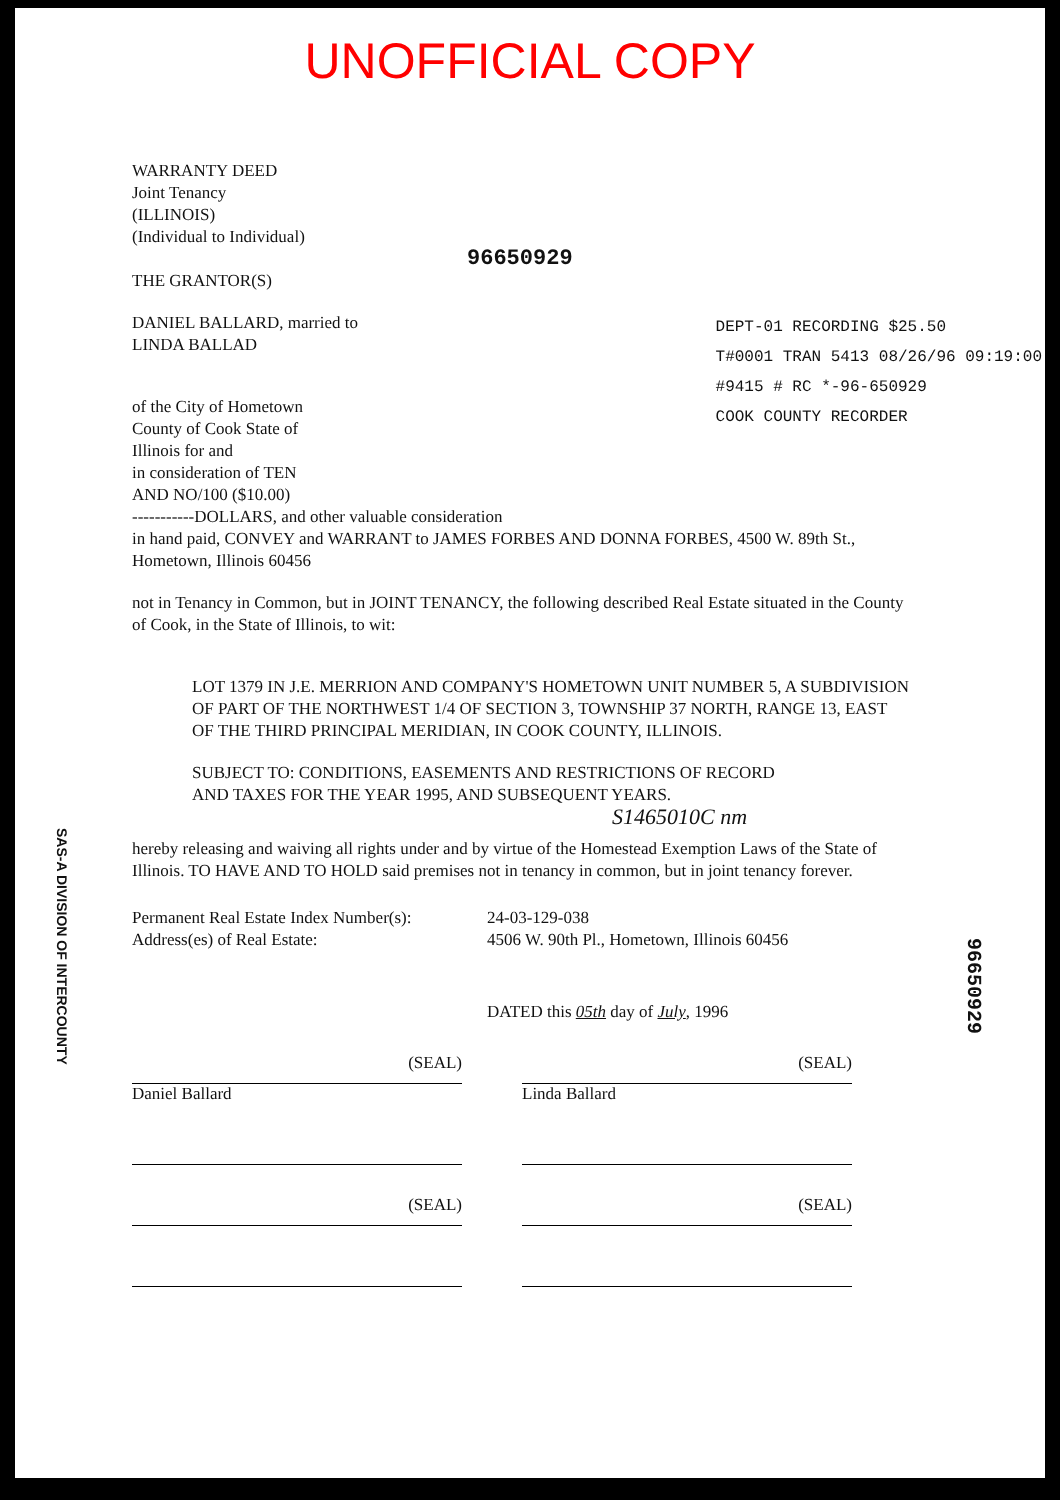UNOFFICIAL COPY
WARRANTY DEED
Joint Tenancy
(ILLINOIS)
(Individual to Individual)
96650929
THE GRANTOR(S)
DANIEL BALLARD, married to
LINDA BALLAD
of the City of Hometown
County of Cook State of
Illinois for and
in consideration of TEN
AND NO/100 ($10.00)
DEPT-01 RECORDING $25.50
T#0001 TRAN 5413 08/26/96 09:19:00
#9415 # RC *-96-650929
COOK COUNTY RECORDER
-----------DOLLARS, and other valuable consideration
in hand paid, CONVEY and WARRANT to JAMES FORBES AND DONNA FORBES, 4500 W. 89th St., Hometown, Illinois 60456
not in Tenancy in Common, but in JOINT TENANCY, the following described Real Estate situated in the County of Cook, in the State of Illinois, to wit:
LOT 1379 IN J.E. MERRION AND COMPANY'S HOMETOWN UNIT NUMBER 5, A SUBDIVISION OF PART OF THE NORTHWEST 1/4 OF SECTION 3, TOWNSHIP 37 NORTH, RANGE 13, EAST OF THE THIRD PRINCIPAL MERIDIAN, IN COOK COUNTY, ILLINOIS.
SUBJECT TO: CONDITIONS, EASEMENTS AND RESTRICTIONS OF RECORD
AND TAXES FOR THE YEAR 1995, AND SUBSEQUENT YEARS.
S1465010C nm
hereby releasing and waiving all rights under and by virtue of the Homestead Exemption Laws of the State of Illinois. TO HAVE AND TO HOLD said premises not in tenancy in common, but in joint tenancy forever.
Permanent Real Estate Index Number(s):
Address(es) of Real Estate:
24-03-129-038
4506 W. 90th Pl., Hometown, Illinois 60456
DATED this 05th day of July, 1996
(SEAL)
Daniel Ballard
(SEAL)
Linda Ballard
(SEAL) (SEAL)
SAS-A DIVISION OF INTERCOUNTY
96650929